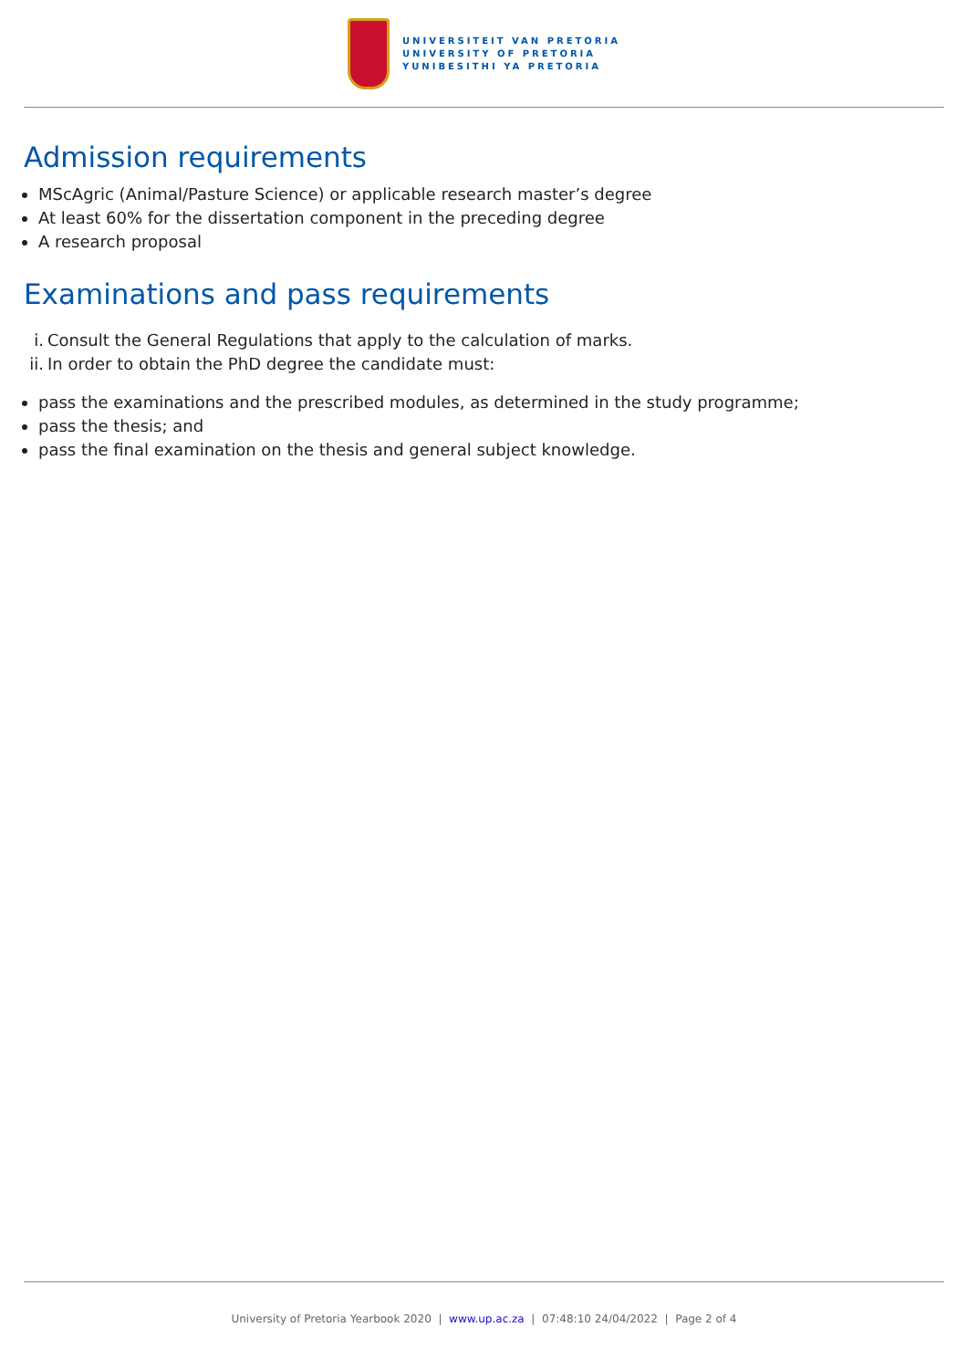UNIVERSITEIT VAN PRETORIA
UNIVERSITY OF PRETORIA
YUNIBESITHI YA PRETORIA
Admission requirements
MScAgric (Animal/Pasture Science) or applicable research master’s degree
At least 60% for the dissertation component in the preceding degree
A research proposal
Examinations and pass requirements
i. Consult the General Regulations that apply to the calculation of marks.
ii. In order to obtain the PhD degree the candidate must:
pass the examinations and the prescribed modules, as determined in the study programme;
pass the thesis; and
pass the final examination on the thesis and general subject knowledge.
University of Pretoria Yearbook 2020 | www.up.ac.za | 07:48:10 24/04/2022 | Page 2 of 4